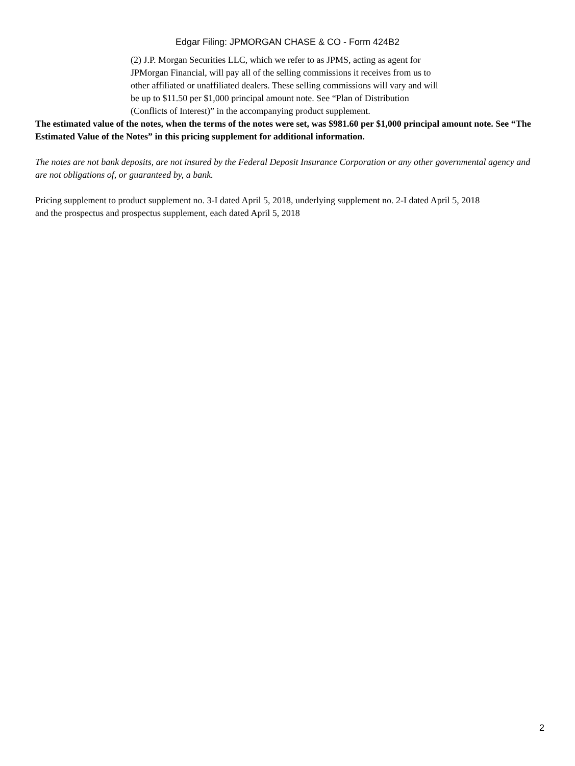Edgar Filing: JPMORGAN CHASE & CO - Form 424B2
(2) J.P. Morgan Securities LLC, which we refer to as JPMS, acting as agent for JPMorgan Financial, will pay all of the selling commissions it receives from us to other affiliated or unaffiliated dealers. These selling commissions will vary and will be up to $11.50 per $1,000 principal amount note. See “Plan of Distribution (Conflicts of Interest)” in the accompanying product supplement.
The estimated value of the notes, when the terms of the notes were set, was $981.60 per $1,000 principal amount note. See “The Estimated Value of the Notes” in this pricing supplement for additional information.
The notes are not bank deposits, are not insured by the Federal Deposit Insurance Corporation or any other governmental agency and are not obligations of, or guaranteed by, a bank.
Pricing supplement to product supplement no. 3-I dated April 5, 2018, underlying supplement no. 2-I dated April 5, 2018
and the prospectus and prospectus supplement, each dated April 5, 2018
2